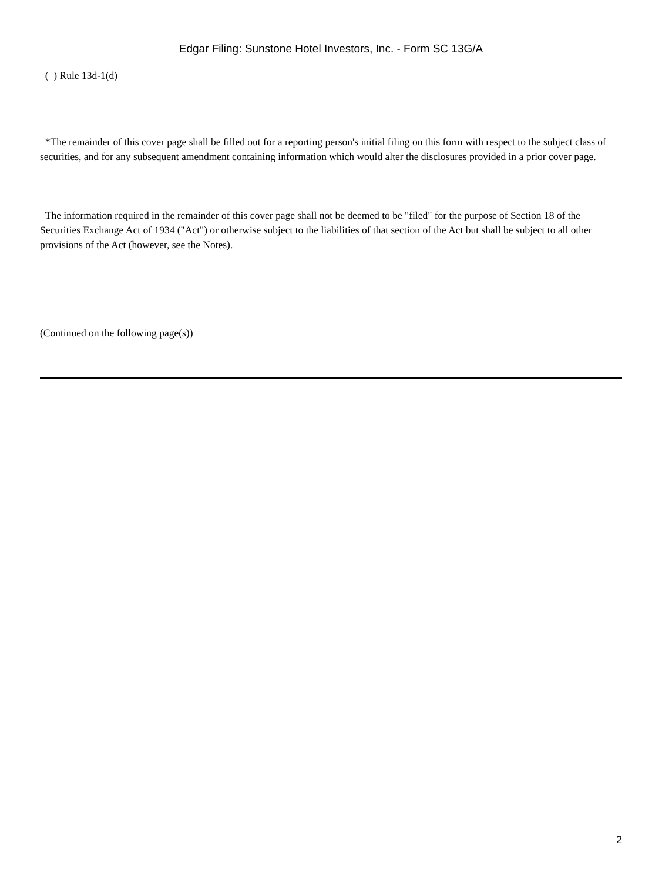Edgar Filing: Sunstone Hotel Investors, Inc. - Form SC 13G/A
( ) Rule 13d-1(d)
*The remainder of this cover page shall be filled out for a reporting person's initial filing on this form with respect to the subject class of securities, and for any subsequent amendment containing information which would alter the disclosures provided in a prior cover page.
The information required in the remainder of this cover page shall not be deemed to be "filed" for the purpose of Section 18 of the Securities Exchange Act of 1934 ("Act") or otherwise subject to the liabilities of that section of the Act but shall be subject to all other provisions of the Act (however, see the Notes).
(Continued on the following page(s))
2